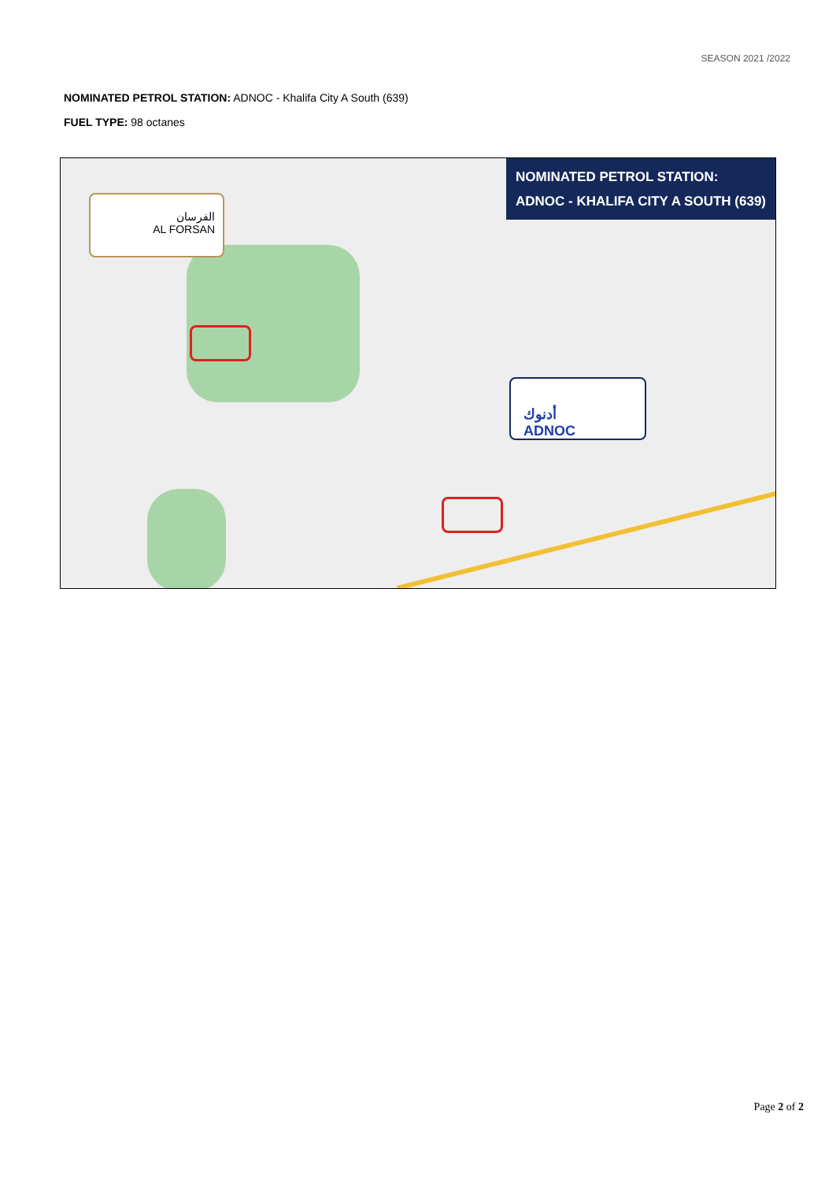SEASON 2021 /2022
NOMINATED PETROL STATION: ADNOC - Khalifa City A South (639)
FUEL TYPE: 98 octanes
NOMINATED PETROL STATION:
ADNOC - KHALIFA CITY A SOUTH (639)
الفرسان
AL FORSAN
أدنوك
ADNOC
Page 2 of 2